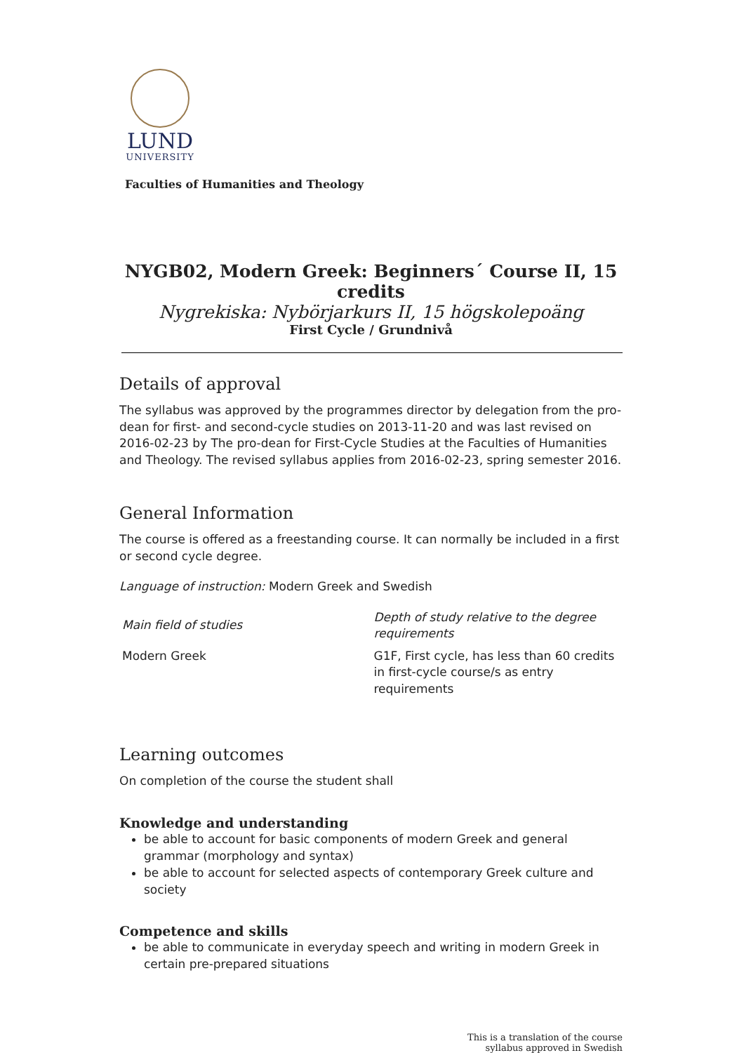LUND
UNIVERSITY
Faculties of Humanities and Theology
NYGB02, Modern Greek: Beginners´ Course II, 15 credits
Nygrekiska: Nybörjarkurs II, 15 högskolepoäng
First Cycle / Grundnivå
Details of approval
The syllabus was approved by the programmes director by delegation from the pro-dean for first- and second-cycle studies on 2013-11-20 and was last revised on 2016-02-23 by The pro-dean for First-Cycle Studies at the Faculties of Humanities and Theology. The revised syllabus applies from 2016-02-23, spring semester 2016.
General Information
The course is offered as a freestanding course. It can normally be included in a first or second cycle degree.
Language of instruction: Modern Greek and Swedish
| Main field of studies | Depth of study relative to the degree requirements |
| --- | --- |
| Modern Greek | G1F, First cycle, has less than 60 credits in first-cycle course/s as entry requirements |
Learning outcomes
On completion of the course the student shall
Knowledge and understanding
be able to account for basic components of modern Greek and general grammar (morphology and syntax)
be able to account for selected aspects of contemporary Greek culture and society
Competence and skills
be able to communicate in everyday speech and writing in modern Greek in certain pre-prepared situations
This is a translation of the course
syllabus approved in Swedish